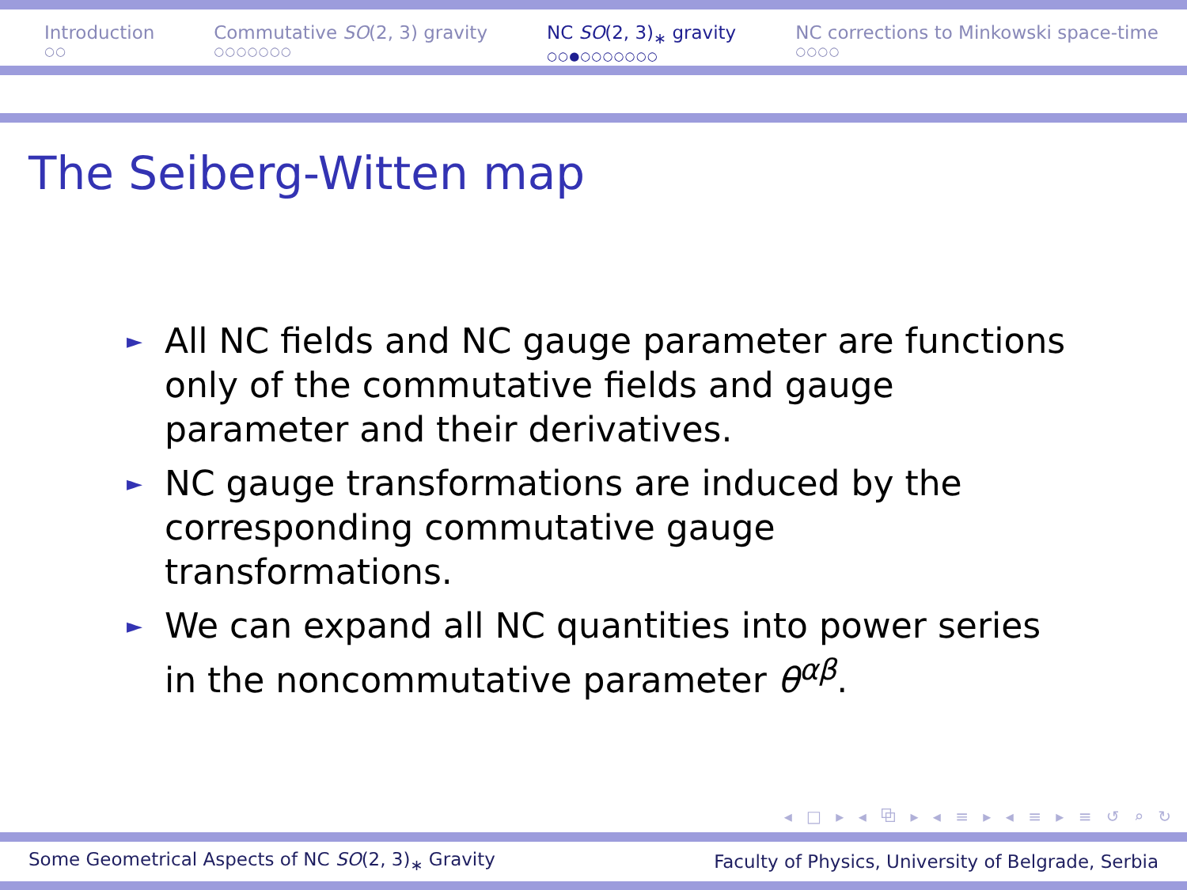Introduction
○○
Commutative SO(2, 3) gravity
○○○○○○○
NC SO(2, 3)<sub>∗</sub> gravity
○○●○○○○○○○
NC corrections to Minkowski space-time
○○○○
The Seiberg-Witten map
► All NC fields and NC gauge parameter are functions only of the commutative fields and gauge parameter and their derivatives.
► NC gauge transformations are induced by the corresponding commutative gauge transformations.
► We can expand all NC quantities into power series in the noncommutative parameter θ<sup>αβ</sup>.
◂ □ ▸ ◂ ⧉ ▸ ◂ ≡ ▸ ◂ ≡ ▸ ≡ ↺ ⌕ ↻
Some Geometrical Aspects of NC SO(2, 3)<sub>∗</sub> Gravity Faculty of Physics, University of Belgrade, Serbia